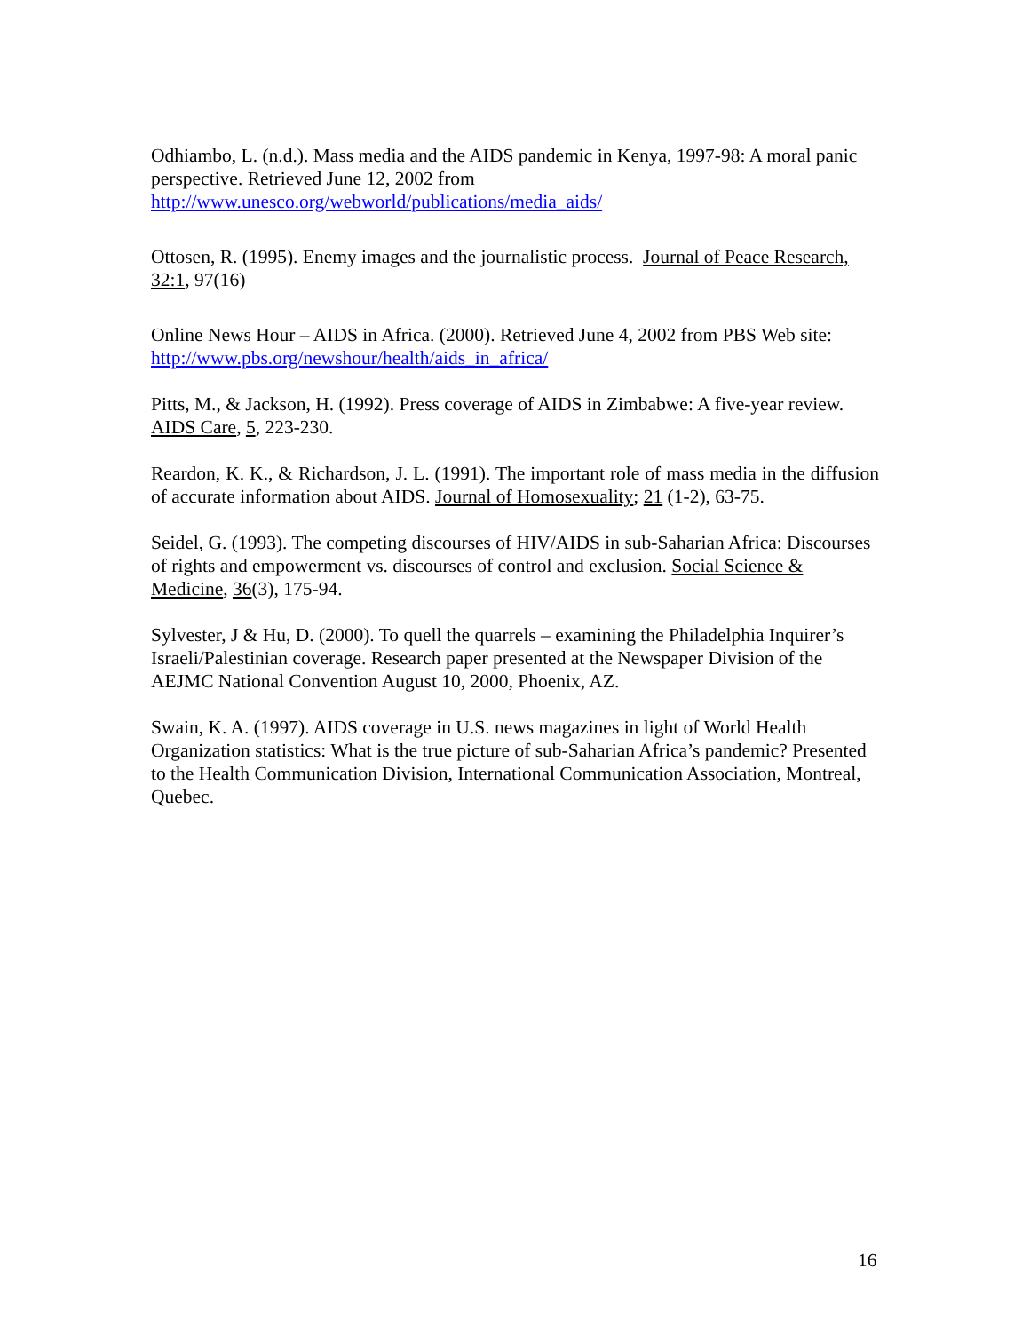Odhiambo, L. (n.d.). Mass media and the AIDS pandemic in Kenya, 1997-98: A moral panic perspective. Retrieved June 12, 2002 from http://www.unesco.org/webworld/publications/media_aids/
Ottosen, R. (1995). Enemy images and the journalistic process. Journal of Peace Research, 32:1, 97(16)
Online News Hour – AIDS in Africa. (2000). Retrieved June 4, 2002 from PBS Web site: http://www.pbs.org/newshour/health/aids_in_africa/
Pitts, M., & Jackson, H. (1992). Press coverage of AIDS in Zimbabwe: A five-year review. AIDS Care, 5, 223-230.
Reardon, K. K., & Richardson, J. L. (1991). The important role of mass media in the diffusion of accurate information about AIDS. Journal of Homosexuality; 21 (1-2), 63-75.
Seidel, G. (1993). The competing discourses of HIV/AIDS in sub-Saharian Africa: Discourses of rights and empowerment vs. discourses of control and exclusion. Social Science & Medicine, 36(3), 175-94.
Sylvester, J & Hu, D. (2000). To quell the quarrels – examining the Philadelphia Inquirer’s Israeli/Palestinian coverage. Research paper presented at the Newspaper Division of the AEJMC National Convention August 10, 2000, Phoenix, AZ.
Swain, K. A. (1997). AIDS coverage in U.S. news magazines in light of World Health Organization statistics: What is the true picture of sub-Saharian Africa’s pandemic? Presented to the Health Communication Division, International Communication Association, Montreal, Quebec.
16